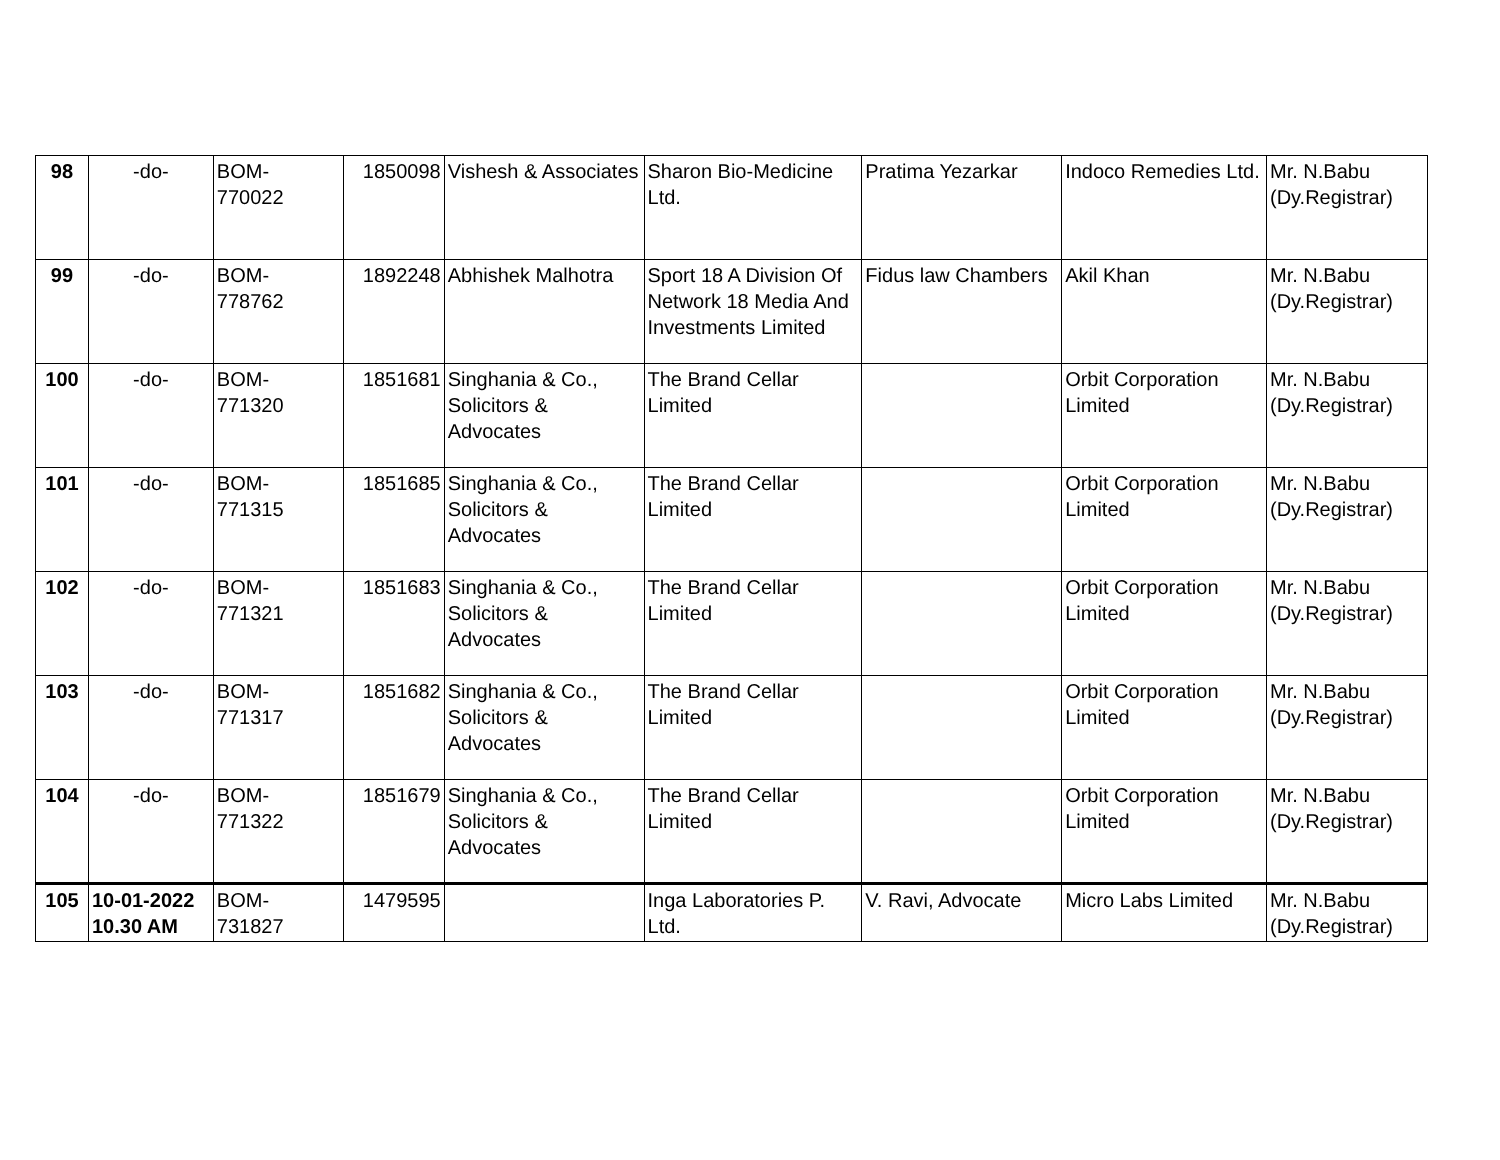| 98 | -do- | BOM- 770022 | 1850098 | Vishesh & Associates | Sharon Bio-Medicine Ltd. | Pratima Yezarkar | Indoco Remedies Ltd. | Mr. N.Babu (Dy.Registrar) |
| 99 | -do- | BOM- 778762 | 1892248 | Abhishek Malhotra | Sport 18 A Division Of Network 18 Media And Investments Limited | Fidus law Chambers | Akil Khan | Mr. N.Babu (Dy.Registrar) |
| 100 | -do- | BOM- 771320 | 1851681 | Singhania & Co., Solicitors & Advocates | The Brand Cellar Limited | | Orbit Corporation Limited | Mr. N.Babu (Dy.Registrar) |
| 101 | -do- | BOM- 771315 | 1851685 | Singhania & Co., Solicitors & Advocates | The Brand Cellar Limited | | Orbit Corporation Limited | Mr. N.Babu (Dy.Registrar) |
| 102 | -do- | BOM- 771321 | 1851683 | Singhania & Co., Solicitors & Advocates | The Brand Cellar Limited | | Orbit Corporation Limited | Mr. N.Babu (Dy.Registrar) |
| 103 | -do- | BOM- 771317 | 1851682 | Singhania & Co., Solicitors & Advocates | The Brand Cellar Limited | | Orbit Corporation Limited | Mr. N.Babu (Dy.Registrar) |
| 104 | -do- | BOM- 771322 | 1851679 | Singhania & Co., Solicitors & Advocates | The Brand Cellar Limited | | Orbit Corporation Limited | Mr. N.Babu (Dy.Registrar) |
| 105 | 10-01-2022 10.30 AM | BOM- 731827 | 1479595 | | Inga Laboratories P. Ltd. | V. Ravi, Advocate | Micro Labs Limited | Mr. N.Babu (Dy.Registrar) |